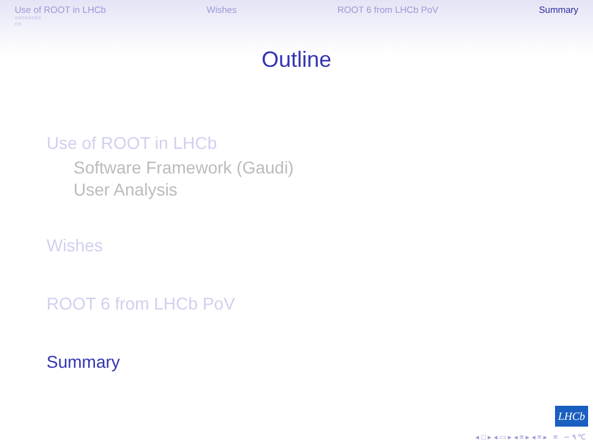Use of ROOT in LHCb Wishes ROOT 6 from LHCb PoV Summary
○○○○○○○○
○○
Outline
Use of ROOT in LHCb
Software Framework (Gaudi)
User Analysis
Wishes
ROOT 6 from LHCb PoV
Summary
LHCb
◂ □ ▸ ◂ ▭ ▸ ◂ ≡ ▸ ◂ ≡ ▸ ≡ ∽ ۹ ℃